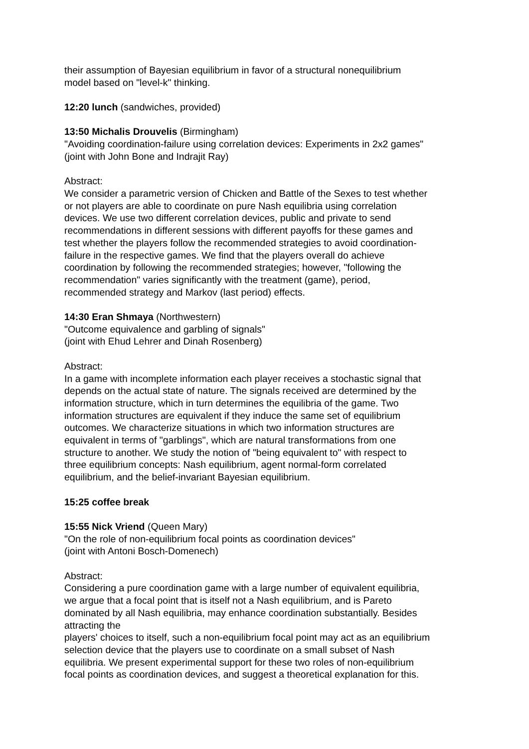their assumption of Bayesian equilibrium in favor of a structural nonequilibrium
model based on "level-k" thinking.
12:20 lunch (sandwiches, provided)
13:50 Michalis Drouvelis (Birmingham)
"Avoiding coordination-failure using correlation devices: Experiments in 2x2 games"
(joint with John Bone and Indrajit Ray)
Abstract:
We consider a parametric version of Chicken and Battle of the Sexes to test whether
or not players are able to coordinate on pure Nash equilibria using correlation
devices. We use two different correlation devices, public and private to send
recommendations in different sessions with different payoffs for these games and
test whether the players follow the recommended strategies to avoid coordination-
failure in the respective games. We find that the players overall do achieve
coordination by following the recommended strategies; however, "following the
recommendation" varies significantly with the treatment (game), period,
recommended strategy and Markov (last period) effects.
14:30 Eran Shmaya (Northwestern)
"Outcome equivalence and garbling of signals"
(joint with Ehud Lehrer and Dinah Rosenberg)
Abstract:
In a game with incomplete information each player receives a stochastic signal that
depends on the actual state of nature. The signals received are determined by the
information structure, which in turn determines the equilibria of the game. Two
information structures are equivalent if they induce the same set of equilibrium
outcomes. We characterize situations in which two information structures are
equivalent in terms of "garblings", which are natural transformations from one
structure to another. We study the notion of "being equivalent to" with respect to
three equilibrium concepts: Nash equilibrium, agent normal-form correlated
equilibrium, and the belief-invariant Bayesian equilibrium.
15:25 coffee break
15:55 Nick Vriend (Queen Mary)
"On the role of non-equilibrium focal points as coordination devices"
(joint with Antoni Bosch-Domenech)
Abstract:
Considering a pure coordination game with a large number of equivalent equilibria,
we argue that a focal point that is itself not a Nash equilibrium, and is Pareto
dominated by all Nash equilibria, may enhance coordination substantially. Besides
attracting the
players' choices to itself, such a non-equilibrium focal point may act as an equilibrium
selection device that the players use to coordinate on a small subset of Nash
equilibria. We present experimental support for these two roles of non-equilibrium
focal points as coordination devices, and suggest a theoretical explanation for this.